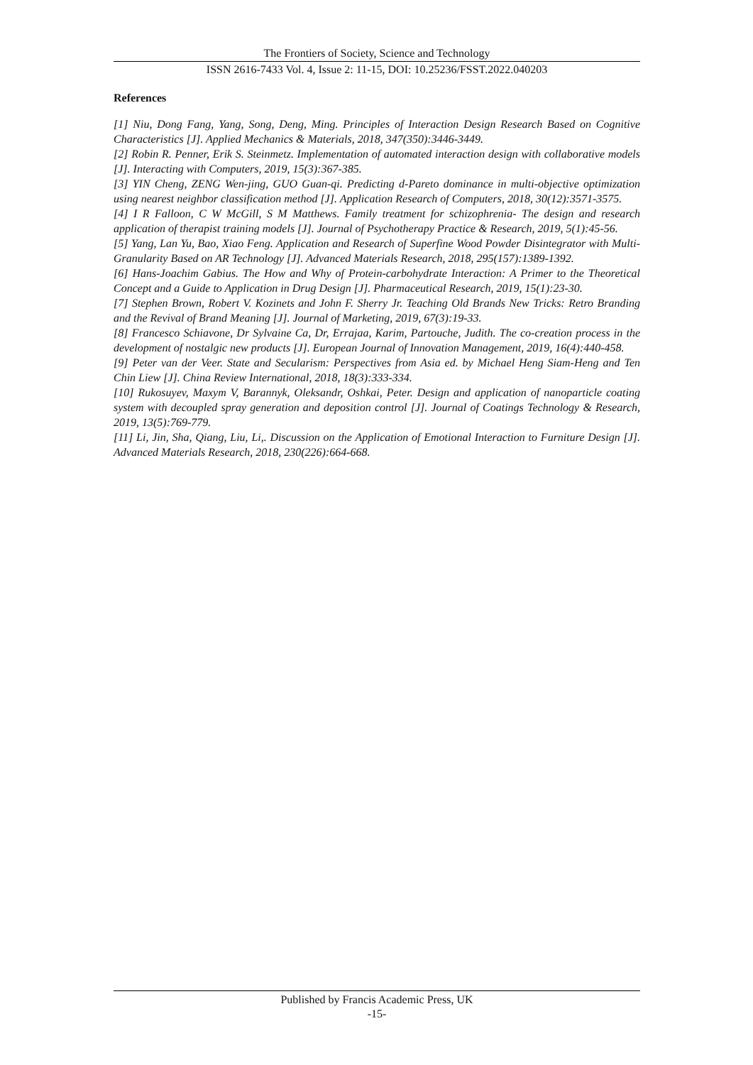The Frontiers of Society, Science and Technology
ISSN 2616-7433 Vol. 4, Issue 2: 11-15, DOI: 10.25236/FSST.2022.040203
References
[1] Niu, Dong Fang, Yang, Song, Deng, Ming. Principles of Interaction Design Research Based on Cognitive Characteristics [J]. Applied Mechanics & Materials, 2018, 347(350):3446-3449.
[2] Robin R. Penner, Erik S. Steinmetz. Implementation of automated interaction design with collaborative models [J]. Interacting with Computers, 2019, 15(3):367-385.
[3] YIN Cheng, ZENG Wen-jing, GUO Guan-qi. Predicting d-Pareto dominance in multi-objective optimization using nearest neighbor classification method [J]. Application Research of Computers, 2018, 30(12):3571-3575.
[4] I R Falloon, C W McGill, S M Matthews. Family treatment for schizophrenia- The design and research application of therapist training models [J]. Journal of Psychotherapy Practice & Research, 2019, 5(1):45-56.
[5] Yang, Lan Yu, Bao, Xiao Feng. Application and Research of Superfine Wood Powder Disintegrator with Multi- Granularity Based on AR Technology [J]. Advanced Materials Research, 2018, 295(157):1389-1392.
[6] Hans-Joachim Gabius. The How and Why of Protein-carbohydrate Interaction: A Primer to the Theoretical Concept and a Guide to Application in Drug Design [J]. Pharmaceutical Research, 2019, 15(1):23-30.
[7] Stephen Brown, Robert V. Kozinets and John F. Sherry Jr. Teaching Old Brands New Tricks: Retro Branding and the Revival of Brand Meaning [J]. Journal of Marketing, 2019, 67(3):19-33.
[8] Francesco Schiavone, Dr Sylvaine Ca, Dr, Errajaa, Karim, Partouche, Judith. The co-creation process in the development of nostalgic new products [J]. European Journal of Innovation Management, 2019, 16(4):440-458.
[9] Peter van der Veer. State and Secularism: Perspectives from Asia ed. by Michael Heng Siam-Heng and Ten Chin Liew [J]. China Review International, 2018, 18(3):333-334.
[10] Rukosuyev, Maxym V, Barannyk, Oleksandr, Oshkai, Peter. Design and application of nanoparticle coating system with decoupled spray generation and deposition control [J]. Journal of Coatings Technology & Research, 2019, 13(5):769-779.
[11] Li, Jin, Sha, Qiang, Liu, Li,. Discussion on the Application of Emotional Interaction to Furniture Design [J]. Advanced Materials Research, 2018, 230(226):664-668.
Published by Francis Academic Press, UK
-15-